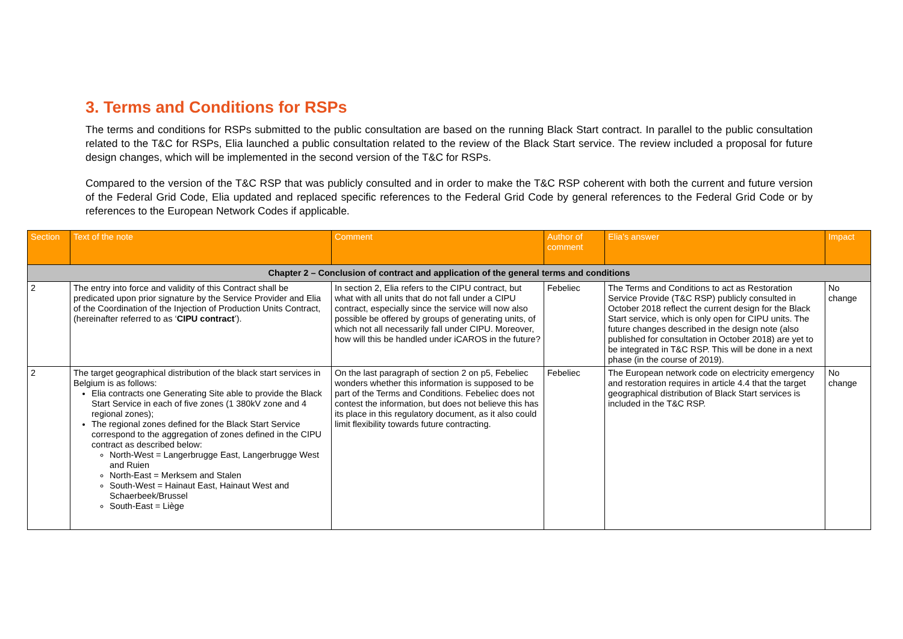3. Terms and Conditions for RSPs
The terms and conditions for RSPs submitted to the public consultation are based on the running Black Start contract. In parallel to the public consultation related to the T&C for RSPs, Elia launched a public consultation related to the review of the Black Start service. The review included a proposal for future design changes, which will be implemented in the second version of the T&C for RSPs.
Compared to the version of the T&C RSP that was publicly consulted and in order to make the T&C RSP coherent with both the current and future version of the Federal Grid Code, Elia updated and replaced specific references to the Federal Grid Code by general references to the Federal Grid Code or by references to the European Network Codes if applicable.
| Section | Text of the note | Comment | Author of comment | Elia's answer | Impact |
| --- | --- | --- | --- | --- | --- |
| Chapter 2 – Conclusion of contract and application of the general terms and conditions | | | | | |
| 2 | The entry into force and validity of this Contract shall be predicated upon prior signature by the Service Provider and Elia of the Coordination of the Injection of Production Units Contract, (hereinafter referred to as ‘ CIPU contract ’). | In section 2, Elia refers to the CIPU contract, but what with all units that do not fall under a CIPU contract, especially since the service will now also possible be offered by groups of generating units, of which not all necessarily fall under CIPU. Moreover, how will this be handled under iCAROS in the future? | Febeliec | The Terms and Conditions to act as Restoration Service Provide (T&C RSP) publicly consulted in October 2018 reflect the current design for the Black Start service, which is only open for CIPU units. The future changes described in the design note (also published for consultation in October 2018) are yet to be integrated in T&C RSP. This will be done in a next phase (in the course of 2019). | No change |
| 2 | The target geographical distribution of the black start services in Belgium is as follows: Elia contracts one Generating Site able to provide the Black Start Service in each of five zones (1 380kV zone and 4 regional zones); The regional zones defined for the Black Start Service correspond to the aggregation of zones defined in the CIPU contract as described below: North-West = Langerbrugge East, Langerbrugge West and Ruien North-East = Merksem and Stalen South-West = Hainaut East, Hainaut West and Schaerbeek/Brussel South-East = Liège | On the last paragraph of section 2 on p5, Febeliec wonders whether this information is supposed to be part of the Terms and Conditions. Febeliec does not contest the information, but does not believe this has its place in this regulatory document, as it also could limit flexibility towards future contracting. | Febeliec | The European network code on electricity emergency and restoration requires in article 4.4 that the target geographical distribution of Black Start services is included in the T&C RSP. | No change |